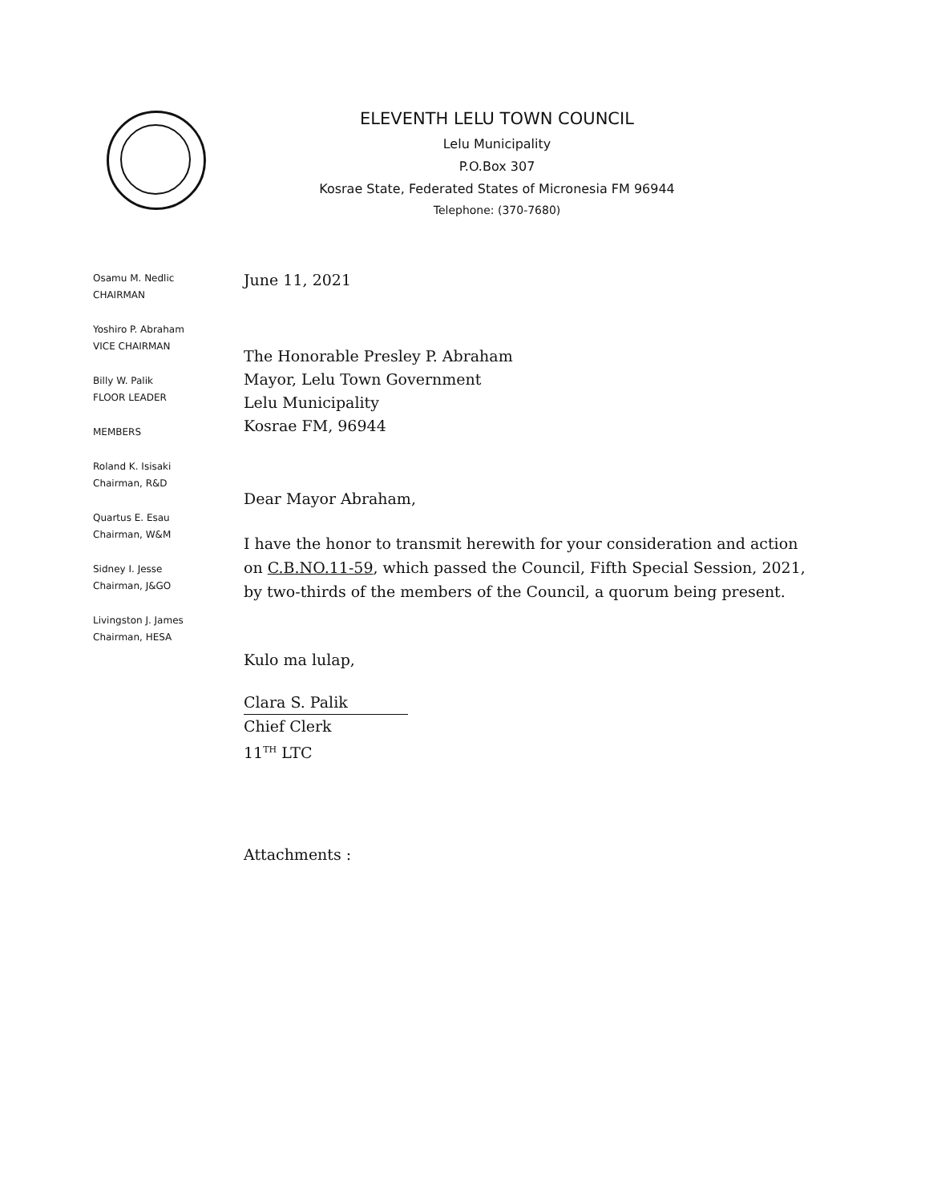ELEVENTH LELU TOWN COUNCIL
Lelu Municipality
P.O.Box 307
Kosrae State, Federated States of Micronesia FM 96944
Telephone: (370-7680)
Osamu M. Nedlic
CHAIRMAN
Yoshiro P. Abraham
VICE CHAIRMAN
Billy W. Palik
FLOOR LEADER
MEMBERS
Roland K. Isisaki
Chairman, R&D
Quartus E. Esau
Chairman, W&M
Sidney I. Jesse
Chairman, J&GO
Livingston J. James
Chairman, HESA
June 11, 2021
The Honorable Presley P. Abraham
Mayor, Lelu Town Government
Lelu Municipality
Kosrae FM, 96944
Dear Mayor Abraham,
I have the honor to transmit herewith for your consideration and action on C.B.NO.11-59, which passed the Council, Fifth Special Session, 2021, by two-thirds of the members of the Council, a quorum being present.
Kulo ma lulap,
Clara S. Palik
Chief Clerk
11<sup>TH</sup> LTC
Attachments :